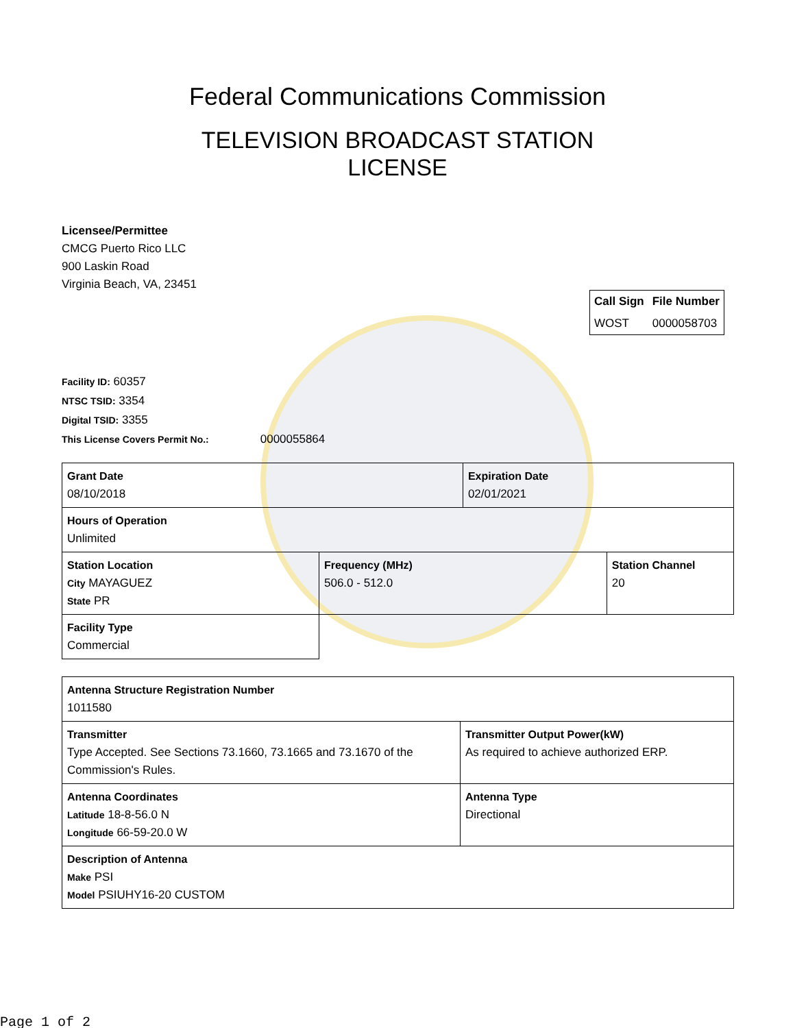Federal Communications Commission
TELEVISION BROADCAST STATION
LICENSE
Licensee/Permittee
CMCG Puerto Rico LLC
900 Laskin Road
Virginia Beach, VA, 23451
| Call Sign | File Number |
| --- | --- |
| WOST | 0000058703 |
Facility ID: 60357
NTSC TSID: 3354
Digital TSID: 3355
This License Covers Permit No.: 0000055864
| Grant Date 08/10/2018 | | Expiration Date 02/01/2021 | |
| Hours of Operation Unlimited | | | |
| Station Location City MAYAGUEZ State PR | Frequency (MHz) 506.0 - 512.0 | | Station Channel 20 |
| Facility Type Commercial | | | |
| Antenna Structure Registration Number 1011580 | |
| Transmitter Type Accepted. See Sections 73.1660, 73.1665 and 73.1670 of the Commission's Rules. | Transmitter Output Power(kW) As required to achieve authorized ERP. |
| Antenna Coordinates Latitude 18-8-56.0 N Longitude 66-59-20.0 W | Antenna Type Directional |
| Description of Antenna Make PSI Model PSIUHY16-20 CUSTOM | |
Page 1 of 2